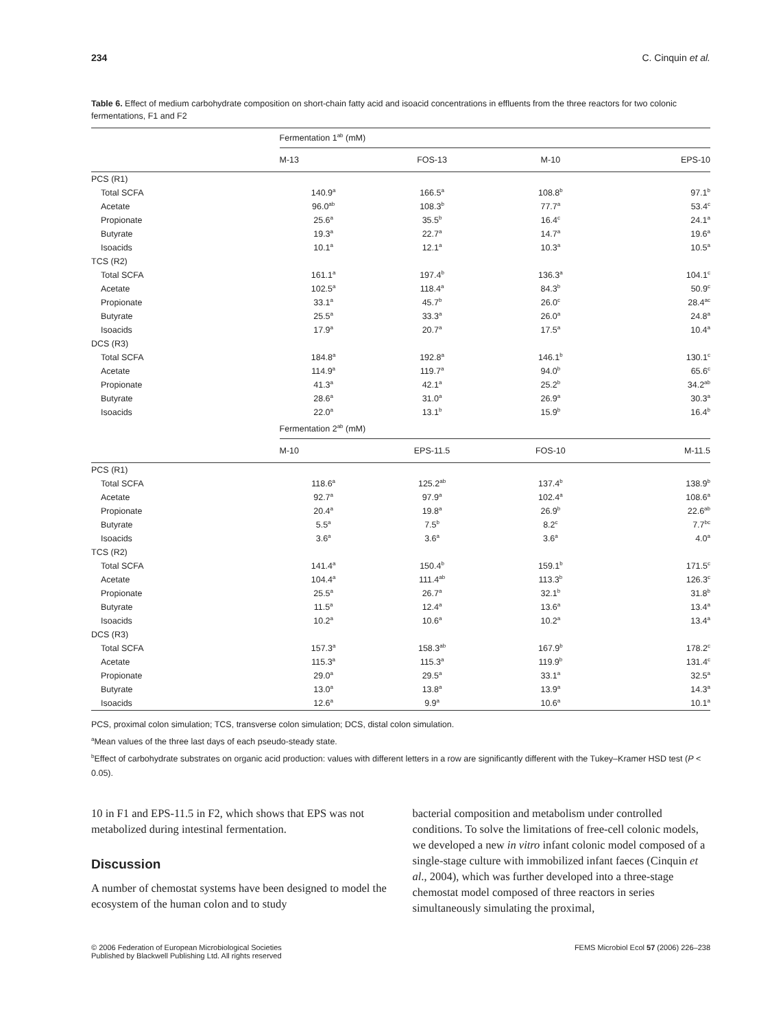234 C. Cinquin et al.
Table 6. Effect of medium carbohydrate composition on short-chain fatty acid and isoacid concentrations in effluents from the three reactors for two colonic fermentations, F1 and F2
| | Fermentation 1<sup>ab</sup> (mM) | | | |
| --- | --- | --- | --- | --- |
| | M-13 | FOS-13 | M-10 | EPS-10 |
| PCS (R1) | | | | |
| Total SCFA | 140.9<sup>a</sup> | 166.5<sup>a</sup> | 108.8<sup>b</sup> | 97.1<sup>b</sup> |
| Acetate | 96.0<sup>ab</sup> | 108.3<sup>b</sup> | 77.7<sup>a</sup> | 53.4<sup>c</sup> |
| Propionate | 25.6<sup>a</sup> | 35.5<sup>b</sup> | 16.4<sup>c</sup> | 24.1<sup>a</sup> |
| Butyrate | 19.3<sup>a</sup> | 22.7<sup>a</sup> | 14.7<sup>a</sup> | 19.6<sup>a</sup> |
| Isoacids | 10.1<sup>a</sup> | 12.1<sup>a</sup> | 10.3<sup>a</sup> | 10.5<sup>a</sup> |
| TCS (R2) | | | | |
| Total SCFA | 161.1<sup>a</sup> | 197.4<sup>b</sup> | 136.3<sup>a</sup> | 104.1<sup>c</sup> |
| Acetate | 102.5<sup>a</sup> | 118.4<sup>a</sup> | 84.3<sup>b</sup> | 50.9<sup>c</sup> |
| Propionate | 33.1<sup>a</sup> | 45.7<sup>b</sup> | 26.0<sup>c</sup> | 28.4<sup>ac</sup> |
| Butyrate | 25.5<sup>a</sup> | 33.3<sup>a</sup> | 26.0<sup>a</sup> | 24.8<sup>a</sup> |
| Isoacids | 17.9<sup>a</sup> | 20.7<sup>a</sup> | 17.5<sup>a</sup> | 10.4<sup>a</sup> |
| DCS (R3) | | | | |
| Total SCFA | 184.8<sup>a</sup> | 192.8<sup>a</sup> | 146.1<sup>b</sup> | 130.1<sup>c</sup> |
| Acetate | 114.9<sup>a</sup> | 119.7<sup>a</sup> | 94.0<sup>b</sup> | 65.6<sup>c</sup> |
| Propionate | 41.3<sup>a</sup> | 42.1<sup>a</sup> | 25.2<sup>b</sup> | 34.2<sup>ab</sup> |
| Butyrate | 28.6<sup>a</sup> | 31.0<sup>a</sup> | 26.9<sup>a</sup> | 30.3<sup>a</sup> |
| Isoacids | 22.0<sup>a</sup> | 13.1<sup>b</sup> | 15.9<sup>b</sup> | 16.4<sup>b</sup> |
| | Fermentation 2<sup>ab</sup> (mM) | | | |
| | M-10 | EPS-11.5 | FOS-10 | M-11.5 |
| PCS (R1) | | | | |
| Total SCFA | 118.6<sup>a</sup> | 125.2<sup>ab</sup> | 137.4<sup>b</sup> | 138.9<sup>b</sup> |
| Acetate | 92.7<sup>a</sup> | 97.9<sup>a</sup> | 102.4<sup>a</sup> | 108.6<sup>a</sup> |
| Propionate | 20.4<sup>a</sup> | 19.8<sup>a</sup> | 26.9<sup>b</sup> | 22.6<sup>ab</sup> |
| Butyrate | 5.5<sup>a</sup> | 7.5<sup>b</sup> | 8.2<sup>c</sup> | 7.7<sup>bc</sup> |
| Isoacids | 3.6<sup>a</sup> | 3.6<sup>a</sup> | 3.6<sup>a</sup> | 4.0<sup>a</sup> |
| TCS (R2) | | | | |
| Total SCFA | 141.4<sup>a</sup> | 150.4<sup>b</sup> | 159.1<sup>b</sup> | 171.5<sup>c</sup> |
| Acetate | 104.4<sup>a</sup> | 111.4<sup>ab</sup> | 113.3<sup>b</sup> | 126.3<sup>c</sup> |
| Propionate | 25.5<sup>a</sup> | 26.7<sup>a</sup> | 32.1<sup>b</sup> | 31.8<sup>b</sup> |
| Butyrate | 11.5<sup>a</sup> | 12.4<sup>a</sup> | 13.6<sup>a</sup> | 13.4<sup>a</sup> |
| Isoacids | 10.2<sup>a</sup> | 10.6<sup>a</sup> | 10.2<sup>a</sup> | 13.4<sup>a</sup> |
| DCS (R3) | | | | |
| Total SCFA | 157.3<sup>a</sup> | 158.3<sup>ab</sup> | 167.9<sup>b</sup> | 178.2<sup>c</sup> |
| Acetate | 115.3<sup>a</sup> | 115.3<sup>a</sup> | 119.9<sup>b</sup> | 131.4<sup>c</sup> |
| Propionate | 29.0<sup>a</sup> | 29.5<sup>a</sup> | 33.1<sup>a</sup> | 32.5<sup>a</sup> |
| Butyrate | 13.0<sup>a</sup> | 13.8<sup>a</sup> | 13.9<sup>a</sup> | 14.3<sup>a</sup> |
| Isoacids | 12.6<sup>a</sup> | 9.9<sup>a</sup> | 10.6<sup>a</sup> | 10.1<sup>a</sup> |
PCS, proximal colon simulation; TCS, transverse colon simulation; DCS, distal colon simulation.
<sup>a</sup> Mean values of the three last days of each pseudo-steady state.
<sup>b</sup> Effect of carbohydrate substrates on organic acid production: values with different letters in a row are significantly different with the Tukey–Kramer HSD test (P < 0.05).
10 in F1 and EPS-11.5 in F2, which shows that EPS was not metabolized during intestinal fermentation.
Discussion
A number of chemostat systems have been designed to model the ecosystem of the human colon and to study
bacterial composition and metabolism under controlled conditions. To solve the limitations of free-cell colonic models, we developed a new in vitro infant colonic model composed of a single-stage culture with immobilized infant faeces (Cinquin et al., 2004), which was further developed into a three-stage chemostat model composed of three reactors in series simultaneously simulating the proximal,
© 2006 Federation of European Microbiological Societies
Published by Blackwell Publishing Ltd. All rights reserved FEMS Microbiol Ecol 57 (2006) 226–238